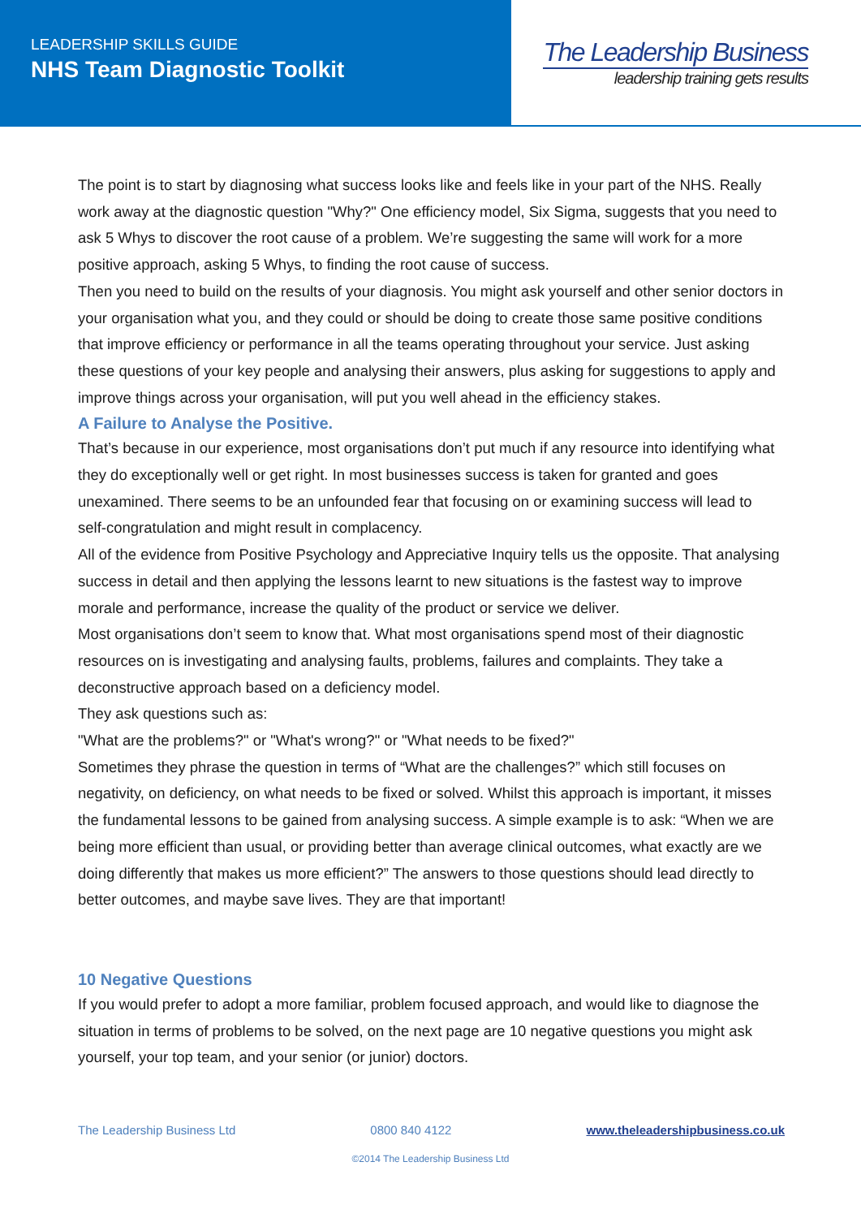LEADERSHIP SKILLS GUIDE
NHS Team Diagnostic Toolkit
The Leadership Business
leadership training gets results
The point is to start by diagnosing what success looks like and feels like in your part of the NHS. Really work away at the diagnostic question "Why?" One efficiency model, Six Sigma, suggests that you need to ask 5 Whys to discover the root cause of a problem. We’re suggesting the same will work for a more positive approach, asking 5 Whys, to finding the root cause of success.
Then you need to build on the results of your diagnosis. You might ask yourself and other senior doctors in your organisation what you, and they could or should be doing to create those same positive conditions that improve efficiency or performance in all the teams operating throughout your service. Just asking these questions of your key people and analysing their answers, plus asking for suggestions to apply and improve things across your organisation, will put you well ahead in the efficiency stakes.
A Failure to Analyse the Positive.
That’s because in our experience, most organisations don’t put much if any resource into identifying what they do exceptionally well or get right. In most businesses success is taken for granted and goes unexamined. There seems to be an unfounded fear that focusing on or examining success will lead to self-congratulation and might result in complacency.
All of the evidence from Positive Psychology and Appreciative Inquiry tells us the opposite. That analysing success in detail and then applying the lessons learnt to new situations is the fastest way to improve morale and performance, increase the quality of the product or service we deliver.
Most organisations don’t seem to know that. What most organisations spend most of their diagnostic resources on is investigating and analysing faults, problems, failures and complaints. They take a deconstructive approach based on a deficiency model.
They ask questions such as:
"What are the problems?" or "What's wrong?" or "What needs to be fixed?"
Sometimes they phrase the question in terms of “What are the challenges?” which still focuses on negativity, on deficiency, on what needs to be fixed or solved. Whilst this approach is important, it misses the fundamental lessons to be gained from analysing success. A simple example is to ask: “When we are being more efficient than usual, or providing better than average clinical outcomes, what exactly are we doing differently that makes us more efficient?” The answers to those questions should lead directly to better outcomes, and maybe save lives. They are that important!
10 Negative Questions
If you would prefer to adopt a more familiar, problem focused approach, and would like to diagnose the situation in terms of problems to be solved, on the next page are 10 negative questions you might ask yourself, your top team, and your senior (or junior) doctors.
The Leadership Business Ltd 0800 840 4122 www.theleadershipbusiness.co.uk
©2014 The Leadership Business Ltd